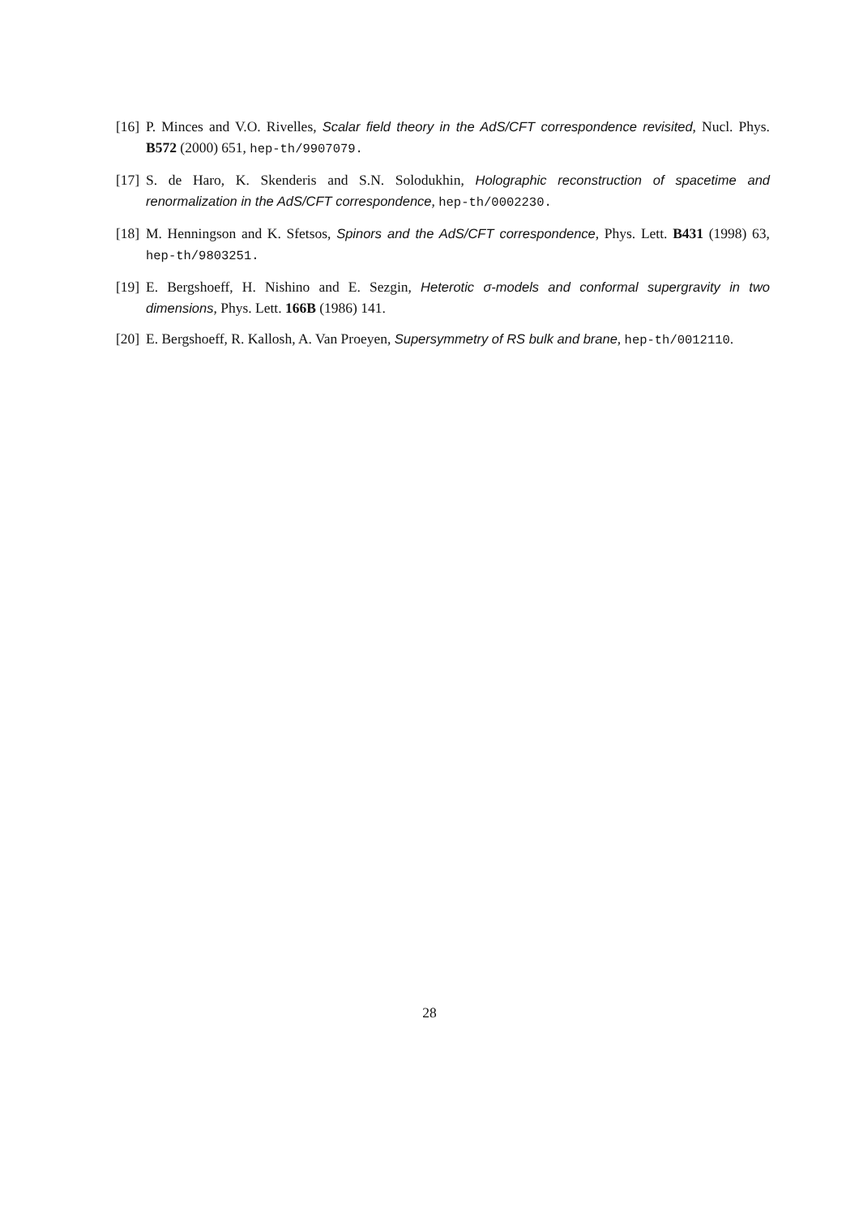[16] P. Minces and V.O. Rivelles, Scalar field theory in the AdS/CFT correspondence revisited, Nucl. Phys. B572 (2000) 651, hep-th/9907079.
[17] S. de Haro, K. Skenderis and S.N. Solodukhin, Holographic reconstruction of spacetime and renormalization in the AdS/CFT correspondence, hep-th/0002230.
[18] M. Henningson and K. Sfetsos, Spinors and the AdS/CFT correspondence, Phys. Lett. B431 (1998) 63, hep-th/9803251.
[19] E. Bergshoeff, H. Nishino and E. Sezgin, Heterotic σ-models and conformal supergravity in two dimensions, Phys. Lett. 166B (1986) 141.
[20] E. Bergshoeff, R. Kallosh, A. Van Proeyen, Supersymmetry of RS bulk and brane, hep-th/0012110.
28